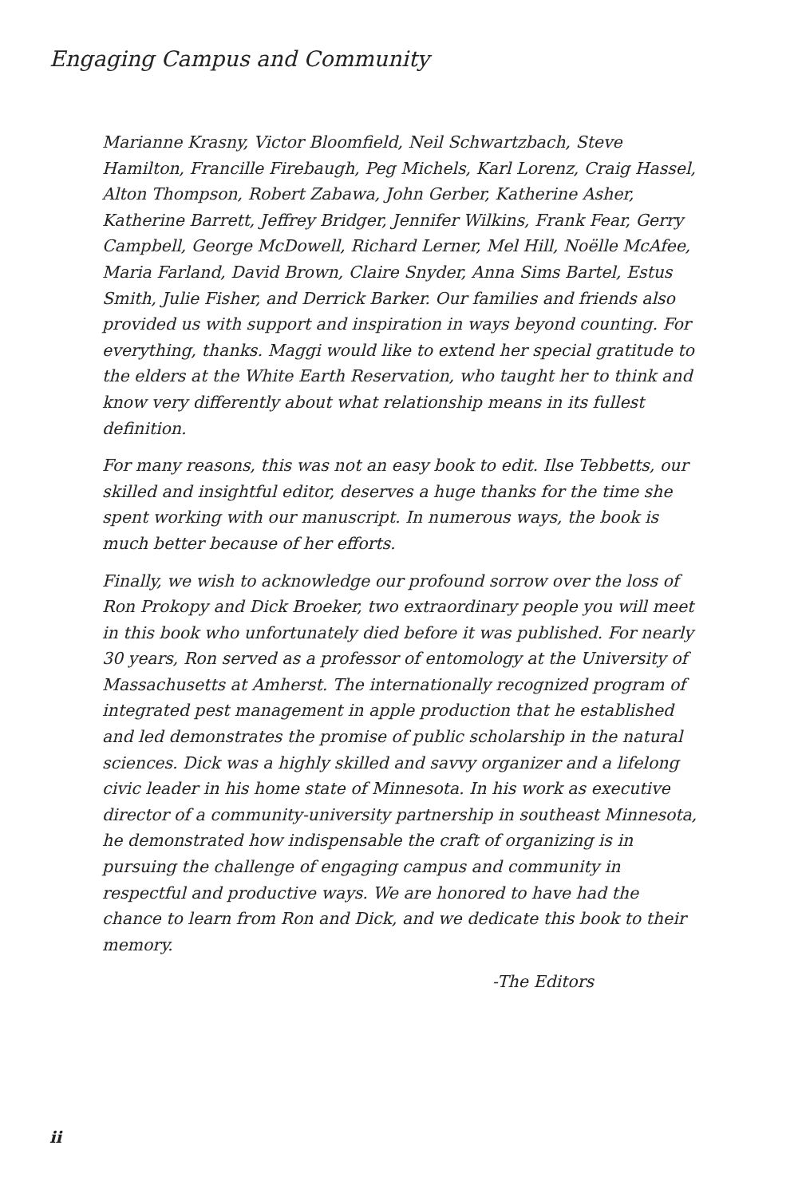Engaging Campus and Community
Marianne Krasny, Victor Bloomfield, Neil Schwartzbach, Steve Hamilton, Francille Firebaugh, Peg Michels, Karl Lorenz, Craig Hassel, Alton Thompson, Robert Zabawa, John Gerber, Katherine Asher, Katherine Barrett, Jeffrey Bridger, Jennifer Wilkins, Frank Fear, Gerry Campbell, George McDowell, Richard Lerner, Mel Hill, Noëlle McAfee, Maria Farland, David Brown, Claire Snyder, Anna Sims Bartel, Estus Smith, Julie Fisher, and Derrick Barker. Our families and friends also provided us with support and inspiration in ways beyond counting. For everything, thanks. Maggi would like to extend her special gratitude to the elders at the White Earth Reservation, who taught her to think and know very differently about what relationship means in its fullest definition.
For many reasons, this was not an easy book to edit. Ilse Tebbetts, our skilled and insightful editor, deserves a huge thanks for the time she spent working with our manuscript. In numerous ways, the book is much better because of her efforts.
Finally, we wish to acknowledge our profound sorrow over the loss of Ron Prokopy and Dick Broeker, two extraordinary people you will meet in this book who unfortunately died before it was published. For nearly 30 years, Ron served as a professor of entomology at the University of Massachusetts at Amherst. The internationally recognized program of integrated pest management in apple production that he established and led demonstrates the promise of public scholarship in the natural sciences. Dick was a highly skilled and savvy organizer and a lifelong civic leader in his home state of Minnesota. In his work as executive director of a community-university partnership in southeast Minnesota, he demonstrated how indispensable the craft of organizing is in pursuing the challenge of engaging campus and community in respectful and productive ways. We are honored to have had the chance to learn from Ron and Dick, and we dedicate this book to their memory.
-The Editors
ii